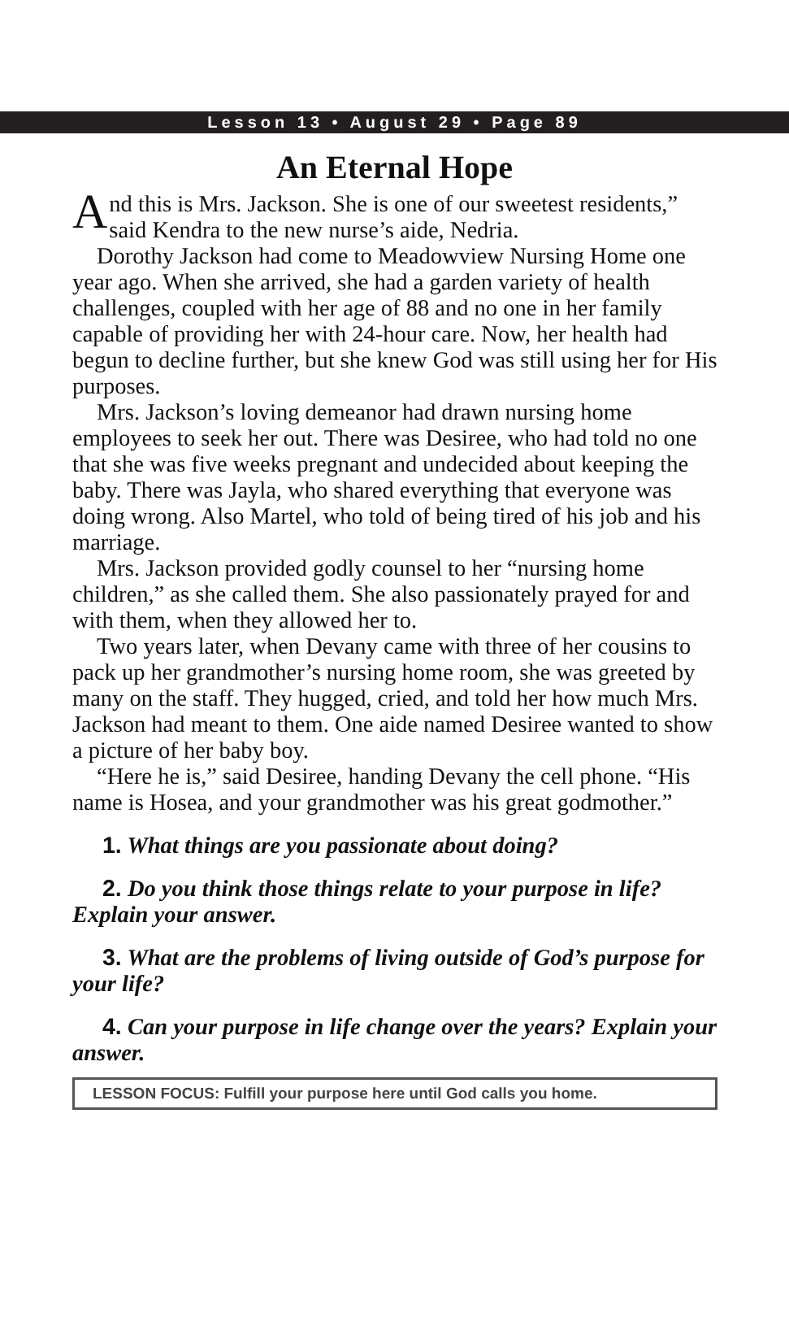Lesson 13 • August 29 • Page 89
An Eternal Hope
And this is Mrs. Jackson. She is one of our sweetest residents,” said Kendra to the new nurse’s aide, Nedria.
Dorothy Jackson had come to Meadowview Nursing Home one year ago. When she arrived, she had a garden variety of health challenges, coupled with her age of 88 and no one in her family capable of providing her with 24-hour care. Now, her health had begun to decline further, but she knew God was still using her for His purposes.
Mrs. Jackson’s loving demeanor had drawn nursing home employees to seek her out. There was Desiree, who had told no one that she was five weeks pregnant and undecided about keeping the baby. There was Jayla, who shared everything that everyone was doing wrong. Also Martel, who told of being tired of his job and his marriage.
Mrs. Jackson provided godly counsel to her “nursing home children,” as she called them. She also passionately prayed for and with them, when they allowed her to.
Two years later, when Devany came with three of her cousins to pack up her grandmother’s nursing home room, she was greeted by many on the staff. They hugged, cried, and told her how much Mrs. Jackson had meant to them. One aide named Desiree wanted to show a picture of her baby boy.
“Here he is,” said Desiree, handing Devany the cell phone. “His name is Hosea, and your grandmother was his great godmother.”
1. What things are you passionate about doing?
2. Do you think those things relate to your purpose in life? Explain your answer.
3. What are the problems of living outside of God’s purpose for your life?
4. Can your purpose in life change over the years? Explain your answer.
LESSON FOCUS: Fulfill your purpose here until God calls you home.